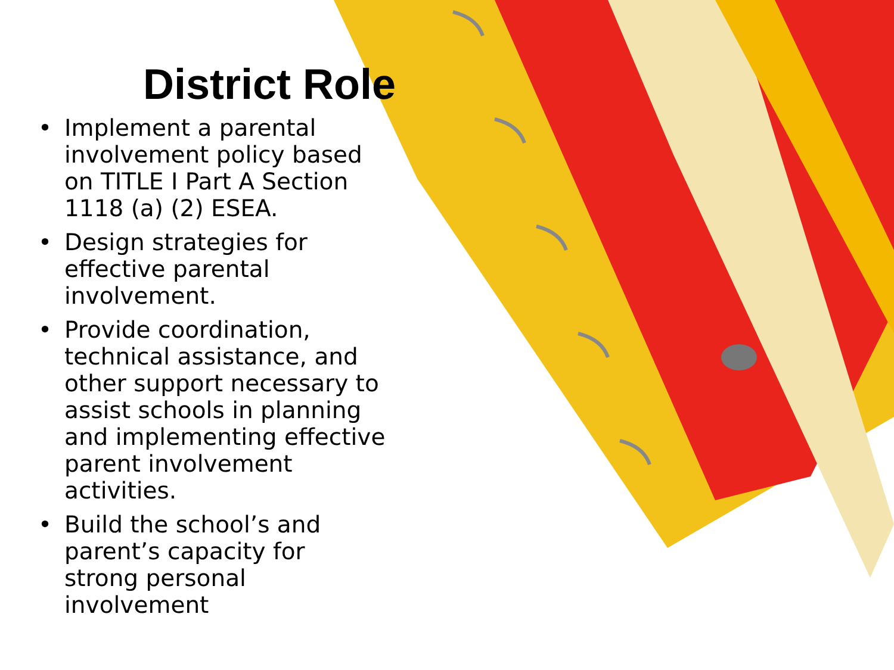District Role
• Implement a parental involvement policy based on TITLE I Part A Section 1118 (a) (2) ESEA.
• Design strategies for effective parental involvement.
• Provide coordination, technical assistance, and other support necessary to assist schools in planning and implementing effective parent involvement activities.
• Build the school’s and parent’s capacity for strong personal involvement